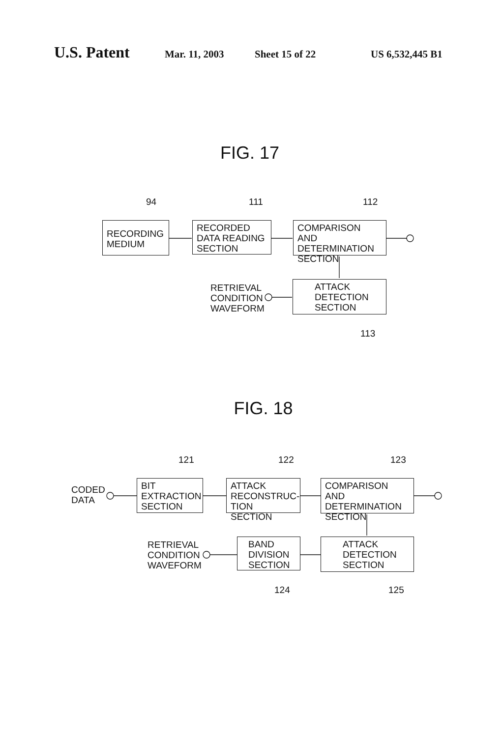U.S. Patent Mar. 11, 2003 Sheet 15 of 22 US 6,532,445 B1
FIG. 17
94 111 112
RECORDING
MEDIUM
RECORDED
DATA READING
SECTION
COMPARISON AND
DETERMINATION
SECTION
RETRIEVAL
CONDITION
WAVEFORM
ATTACK
DETECTION
SECTION
113
FIG. 18
121 122 123
CODED
DATA
BIT
EXTRACTION
SECTION
ATTACK
RECONSTRUC-
TION SECTION
COMPARISON AND
DETERMINATION
SECTION
RETRIEVAL
CONDITION
WAVEFORM
BAND
DIVISION
SECTION
ATTACK
DETECTION
SECTION
124 125